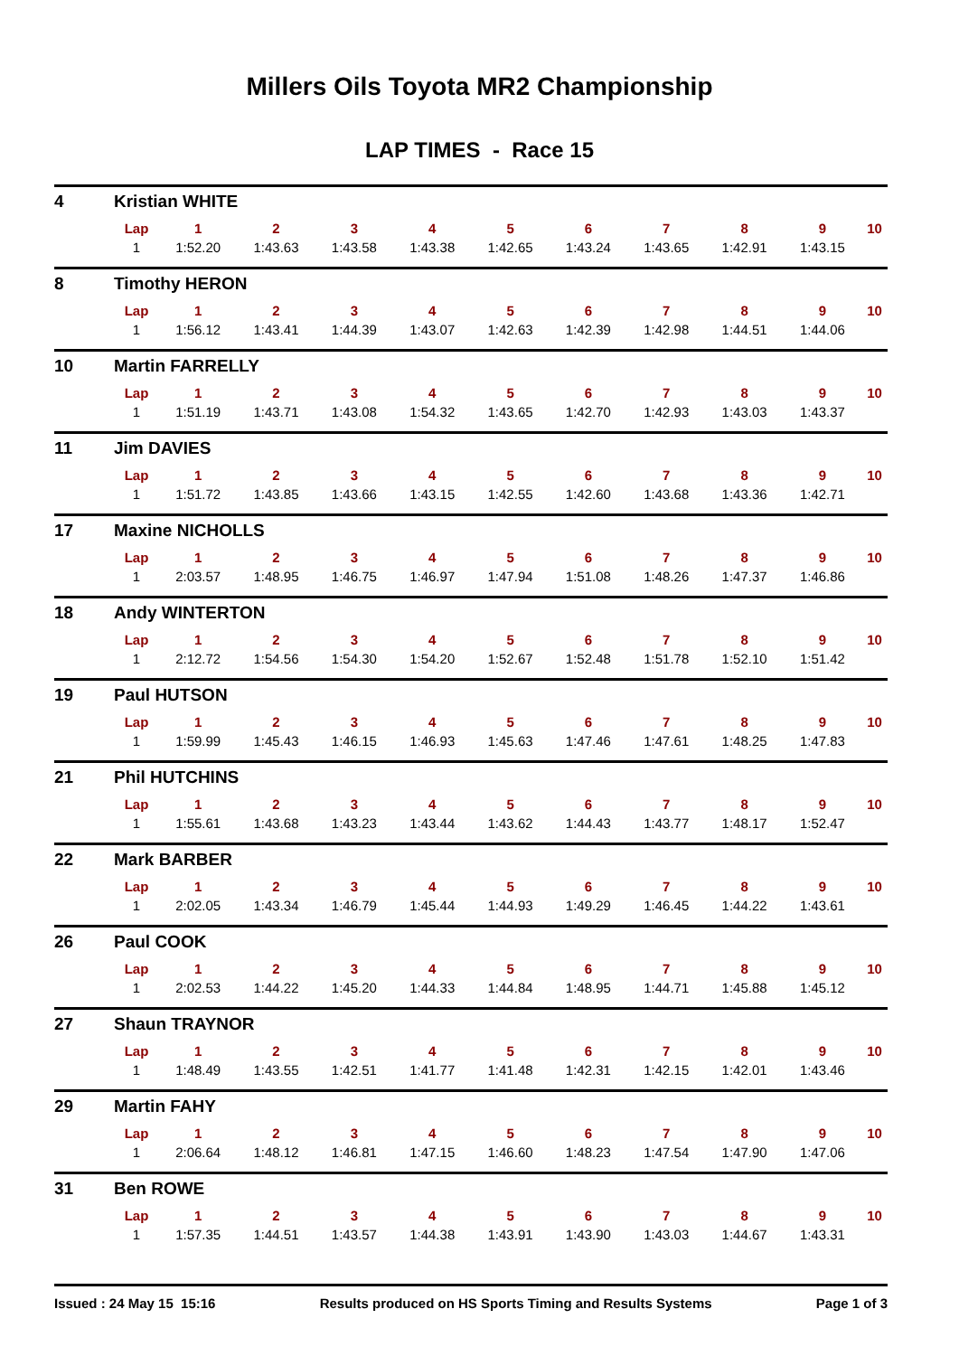Millers Oils Toyota MR2 Championship
LAP TIMES - Race 15
| 4 | Kristian WHITE | | | | | | | | | | |
| | Lap | 1 | 2 | 3 | 4 | 5 | 6 | 7 | 8 | 9 | 10 |
| | 1 | 1:52.20 | 1:43.63 | 1:43.58 | 1:43.38 | 1:42.65 | 1:43.24 | 1:43.65 | 1:42.91 | 1:43.15 | |
| 8 | Timothy HERON | | | | | | | | | | |
| | Lap | 1 | 2 | 3 | 4 | 5 | 6 | 7 | 8 | 9 | 10 |
| | 1 | 1:56.12 | 1:43.41 | 1:44.39 | 1:43.07 | 1:42.63 | 1:42.39 | 1:42.98 | 1:44.51 | 1:44.06 | |
| 10 | Martin FARRELLY | | | | | | | | | | |
| | Lap | 1 | 2 | 3 | 4 | 5 | 6 | 7 | 8 | 9 | 10 |
| | 1 | 1:51.19 | 1:43.71 | 1:43.08 | 1:54.32 | 1:43.65 | 1:42.70 | 1:42.93 | 1:43.03 | 1:43.37 | |
| 11 | Jim DAVIES | | | | | | | | | | |
| | Lap | 1 | 2 | 3 | 4 | 5 | 6 | 7 | 8 | 9 | 10 |
| | 1 | 1:51.72 | 1:43.85 | 1:43.66 | 1:43.15 | 1:42.55 | 1:42.60 | 1:43.68 | 1:43.36 | 1:42.71 | |
| 17 | Maxine NICHOLLS | | | | | | | | | | |
| | Lap | 1 | 2 | 3 | 4 | 5 | 6 | 7 | 8 | 9 | 10 |
| | 1 | 2:03.57 | 1:48.95 | 1:46.75 | 1:46.97 | 1:47.94 | 1:51.08 | 1:48.26 | 1:47.37 | 1:46.86 | |
| 18 | Andy WINTERTON | | | | | | | | | | |
| | Lap | 1 | 2 | 3 | 4 | 5 | 6 | 7 | 8 | 9 | 10 |
| | 1 | 2:12.72 | 1:54.56 | 1:54.30 | 1:54.20 | 1:52.67 | 1:52.48 | 1:51.78 | 1:52.10 | 1:51.42 | |
| 19 | Paul HUTSON | | | | | | | | | | |
| | Lap | 1 | 2 | 3 | 4 | 5 | 6 | 7 | 8 | 9 | 10 |
| | 1 | 1:59.99 | 1:45.43 | 1:46.15 | 1:46.93 | 1:45.63 | 1:47.46 | 1:47.61 | 1:48.25 | 1:47.83 | |
| 21 | Phil HUTCHINS | | | | | | | | | | |
| | Lap | 1 | 2 | 3 | 4 | 5 | 6 | 7 | 8 | 9 | 10 |
| | 1 | 1:55.61 | 1:43.68 | 1:43.23 | 1:43.44 | 1:43.62 | 1:44.43 | 1:43.77 | 1:48.17 | 1:52.47 | |
| 22 | Mark BARBER | | | | | | | | | | |
| | Lap | 1 | 2 | 3 | 4 | 5 | 6 | 7 | 8 | 9 | 10 |
| | 1 | 2:02.05 | 1:43.34 | 1:46.79 | 1:45.44 | 1:44.93 | 1:49.29 | 1:46.45 | 1:44.22 | 1:43.61 | |
| 26 | Paul COOK | | | | | | | | | | |
| | Lap | 1 | 2 | 3 | 4 | 5 | 6 | 7 | 8 | 9 | 10 |
| | 1 | 2:02.53 | 1:44.22 | 1:45.20 | 1:44.33 | 1:44.84 | 1:48.95 | 1:44.71 | 1:45.88 | 1:45.12 | |
| 27 | Shaun TRAYNOR | | | | | | | | | | |
| | Lap | 1 | 2 | 3 | 4 | 5 | 6 | 7 | 8 | 9 | 10 |
| | 1 | 1:48.49 | 1:43.55 | 1:42.51 | 1:41.77 | 1:41.48 | 1:42.31 | 1:42.15 | 1:42.01 | 1:43.46 | |
| 29 | Martin FAHY | | | | | | | | | | |
| | Lap | 1 | 2 | 3 | 4 | 5 | 6 | 7 | 8 | 9 | 10 |
| | 1 | 2:06.64 | 1:48.12 | 1:46.81 | 1:47.15 | 1:46.60 | 1:48.23 | 1:47.54 | 1:47.90 | 1:47.06 | |
| 31 | Ben ROWE | | | | | | | | | | |
| | Lap | 1 | 2 | 3 | 4 | 5 | 6 | 7 | 8 | 9 | 10 |
| | 1 | 1:57.35 | 1:44.51 | 1:43.57 | 1:44.38 | 1:43.91 | 1:43.90 | 1:43.03 | 1:44.67 | 1:43.31 | |
Issued : 24 May 15 15:16 Results produced on HS Sports Timing and Results Systems Page 1 of 3